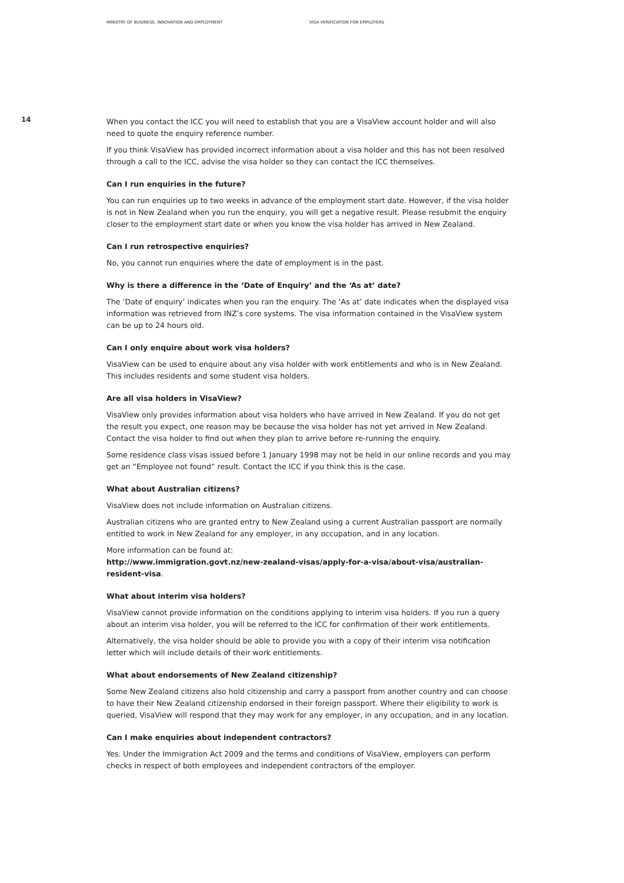MINISTRY OF BUSINESS, INNOVATION AND EMPLOYMENT VISA VERIFICATION FOR EMPLOYERS
14
When you contact the ICC you will need to establish that you are a VisaView account holder and will also need to quote the enquiry reference number.
If you think VisaView has provided incorrect information about a visa holder and this has not been resolved through a call to the ICC, advise the visa holder so they can contact the ICC themselves.
Can I run enquiries in the future?
You can run enquiries up to two weeks in advance of the employment start date. However, if the visa holder is not in New Zealand when you run the enquiry, you will get a negative result. Please resubmit the enquiry closer to the employment start date or when you know the visa holder has arrived in New Zealand.
Can I run retrospective enquiries?
No, you cannot run enquiries where the date of employment is in the past.
Why is there a difference in the ‘Date of Enquiry’ and the ‘As at’ date?
The ‘Date of enquiry’ indicates when you ran the enquiry. The ‘As at’ date indicates when the displayed visa information was retrieved from INZ’s core systems. The visa information contained in the VisaView system can be up to 24 hours old.
Can I only enquire about work visa holders?
VisaView can be used to enquire about any visa holder with work entitlements and who is in New Zealand. This includes residents and some student visa holders.
Are all visa holders in VisaView?
VisaView only provides information about visa holders who have arrived in New Zealand. If you do not get the result you expect, one reason may be because the visa holder has not yet arrived in New Zealand. Contact the visa holder to find out when they plan to arrive before re-running the enquiry.
Some residence class visas issued before 1 January 1998 may not be held in our online records and you may get an “Employee not found” result. Contact the ICC if you think this is the case.
What about Australian citizens?
VisaView does not include information on Australian citizens.
Australian citizens who are granted entry to New Zealand using a current Australian passport are normally entitled to work in New Zealand for any employer, in any occupation, and in any location.
More information can be found at:
http://www.immigration.govt.nz/new-zealand-visas/apply-for-a-visa/about-visa/australian-resident-visa.
What about interim visa holders?
VisaView cannot provide information on the conditions applying to interim visa holders. If you run a query about an interim visa holder, you will be referred to the ICC for confirmation of their work entitlements.
Alternatively, the visa holder should be able to provide you with a copy of their interim visa notification letter which will include details of their work entitlements.
What about endorsements of New Zealand citizenship?
Some New Zealand citizens also hold citizenship and carry a passport from another country and can choose to have their New Zealand citizenship endorsed in their foreign passport. Where their eligibility to work is queried, VisaView will respond that they may work for any employer, in any occupation, and in any location.
Can I make enquiries about independent contractors?
Yes. Under the Immigration Act 2009 and the terms and conditions of VisaView, employers can perform checks in respect of both employees and independent contractors of the employer.